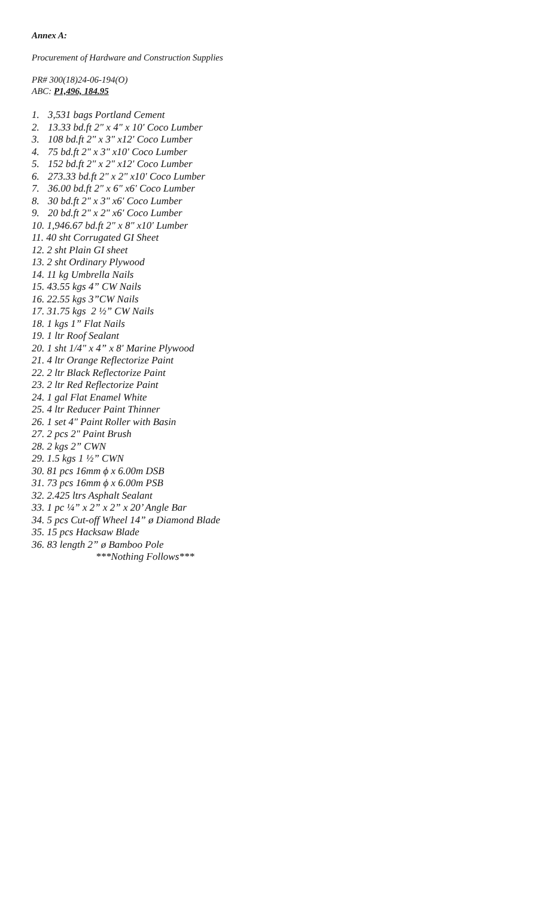Annex A:
Procurement of Hardware and Construction Supplies
PR# 300(18)24-06-194(O)
ABC: P1,496, 184.95
1. 3,531 bags Portland Cement
2. 13.33 bd.ft 2" x 4" x 10' Coco Lumber
3. 108 bd.ft 2" x 3" x12' Coco Lumber
4. 75 bd.ft 2" x 3" x10' Coco Lumber
5. 152 bd.ft 2" x 2" x12' Coco Lumber
6. 273.33 bd.ft 2" x 2" x10' Coco Lumber
7. 36.00 bd.ft 2" x 6" x6' Coco Lumber
8. 30 bd.ft 2" x 3" x6' Coco Lumber
9. 20 bd.ft 2" x 2" x6' Coco Lumber
10. 1,946.67 bd.ft 2" x 8" x10' Lumber
11. 40 sht Corrugated GI Sheet
12. 2 sht Plain GI sheet
13. 2 sht Ordinary Plywood
14. 11 kg Umbrella Nails
15. 43.55 kgs 4” CW Nails
16. 22.55 kgs 3”CW Nails
17. 31.75 kgs 2 ½” CW Nails
18. 1 kgs 1” Flat Nails
19. 1 ltr Roof Sealant
20. 1 sht 1/4" x 4” x 8' Marine Plywood
21. 4 ltr Orange Reflectorize Paint
22. 2 ltr Black Reflectorize Paint
23. 2 ltr Red Reflectorize Paint
24. 1 gal Flat Enamel White
25. 4 ltr Reducer Paint Thinner
26. 1 set 4" Paint Roller with Basin
27. 2 pcs 2" Paint Brush
28. 2 kgs 2” CWN
29. 1.5 kgs 1 ½” CWN
30. 81 pcs 16mm ϕ x 6.00m DSB
31. 73 pcs 16mm ϕ x 6.00m PSB
32. 2.425 ltrs Asphalt Sealant
33. 1 pc ¼” x 2” x 2” x 20’ Angle Bar
34. 5 pcs Cut-off Wheel 14” ø Diamond Blade
35. 15 pcs Hacksaw Blade
36. 83 length 2” ø Bamboo Pole
***Nothing Follows***